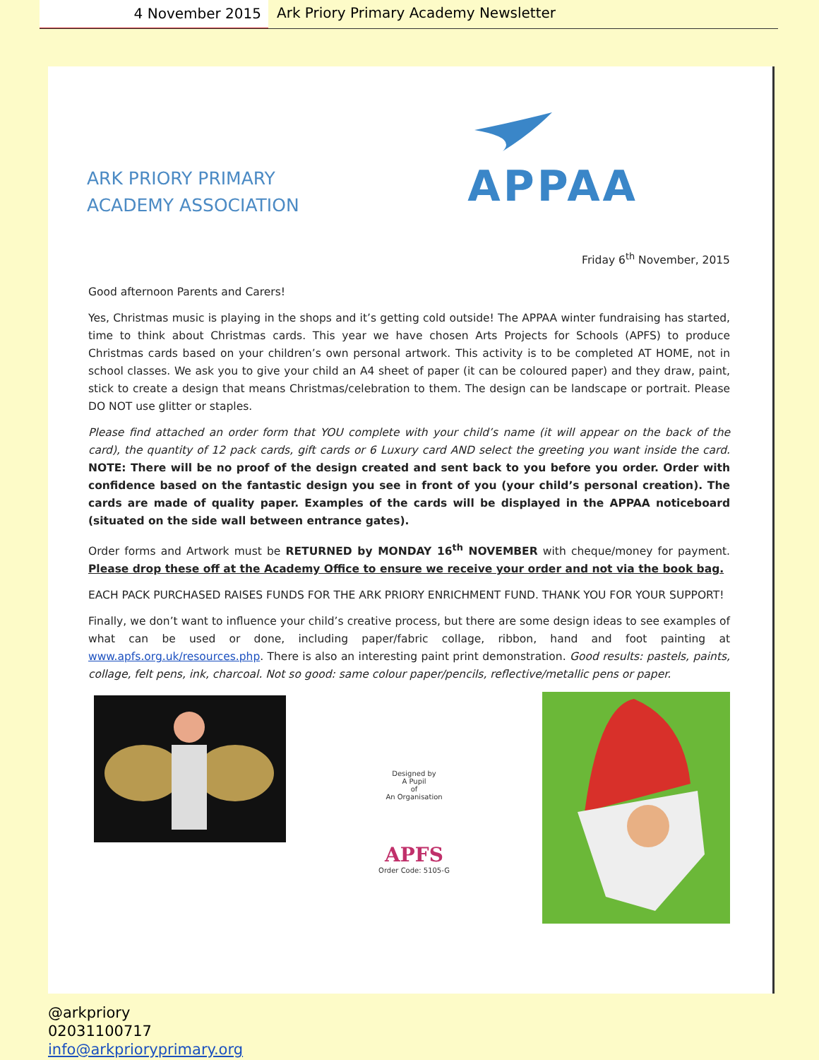4 November 2015
Ark Priory Primary Academy Newsletter
ARK PRIORY PRIMARY
ACADEMY ASSOCIATION
APPAA
Friday 6<sup>th</sup> November, 2015
Good afternoon Parents and Carers!
Yes, Christmas music is playing in the shops and it’s getting cold outside! The APPAA winter fundraising has started, time to think about Christmas cards. This year we have chosen Arts Projects for Schools (APFS) to produce Christmas cards based on your children’s own personal artwork. This activity is to be completed AT HOME, not in school classes. We ask you to give your child an A4 sheet of paper (it can be coloured paper) and they draw, paint, stick to create a design that means Christmas/celebration to them. The design can be landscape or portrait. Please DO NOT use glitter or staples.
Please find attached an order form that YOU complete with your child’s name (it will appear on the back of the card), the quantity of 12 pack cards, gift cards or 6 Luxury card AND select the greeting you want inside the card. NOTE: There will be no proof of the design created and sent back to you before you order. Order with confidence based on the fantastic design you see in front of you (your child’s personal creation). The cards are made of quality paper. Examples of the cards will be displayed in the APPAA noticeboard (situated on the side wall between entrance gates).
Order forms and Artwork must be RETURNED by MONDAY 16<sup>th</sup> NOVEMBER with cheque/money for payment. Please drop these off at the Academy Office to ensure we receive your order and not via the book bag.
EACH PACK PURCHASED RAISES FUNDS FOR THE ARK PRIORY ENRICHMENT FUND. THANK YOU FOR YOUR SUPPORT!
Finally, we don’t want to influence your child’s creative process, but there are some design ideas to see examples of what can be used or done, including paper/fabric collage, ribbon, hand and foot painting at www.apfs.org.uk/resources.php. There is also an interesting paint print demonstration. Good results: pastels, paints, collage, felt pens, ink, charcoal. Not so good: same colour paper/pencils, reflective/metallic pens or paper.
Designed by
A Pupil
of
An Organisation
APFS
Order Code: 5105-G
@arkpriory
02031100717
info@arkprioryprimary.org